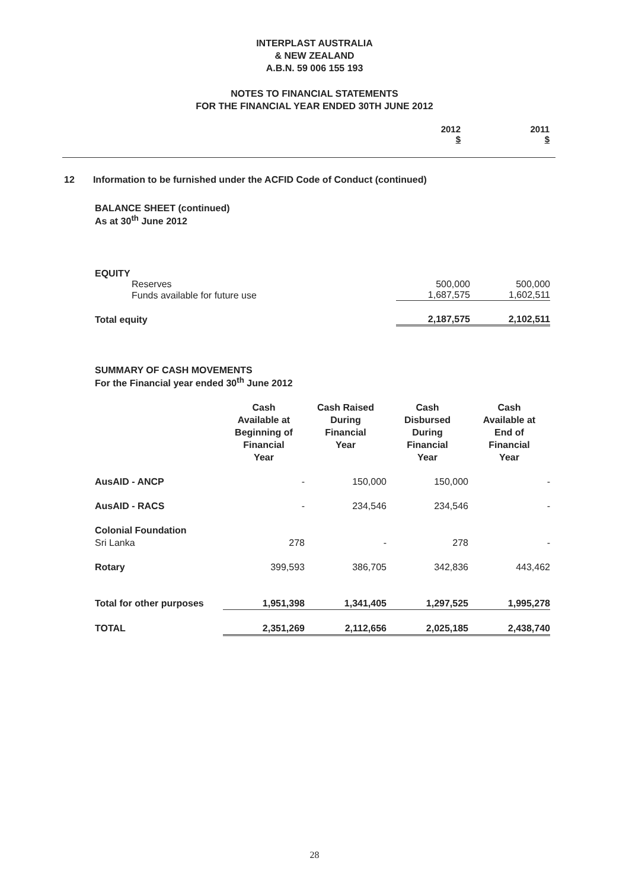INTERPLAST AUSTRALIA
& NEW ZEALAND
A.B.N. 59 006 155 193
NOTES TO FINANCIAL STATEMENTS
FOR THE FINANCIAL YEAR ENDED 30TH JUNE 2012
| | 2012 $ | 2011 $ |
12 Information to be furnished under the ACFID Code of Conduct (continued)
BALANCE SHEET (continued)
As at 30<sup>th</sup> June 2012
| EQUITY | | |
| Reserves | 500,000 | 500,000 |
| Funds available for future use | 1,687,575 | 1,602,511 |
| Total equity | 2,187,575 | 2,102,511 |
SUMMARY OF CASH MOVEMENTS
For the Financial year ended 30<sup>th</sup> June 2012
| | Cash Available at Beginning of Financial Year | Cash Raised During Financial Year | Cash Disbursed During Financial Year | Cash Available at End of Financial Year |
| --- | --- | --- | --- | --- |
| AusAID - ANCP | - | 150,000 | 150,000 | - |
| AusAID - RACS | - | 234,546 | 234,546 | - |
| Colonial Foundation | | | | |
| Sri Lanka | 278 | - | 278 | - |
| Rotary | 399,593 | 386,705 | 342,836 | 443,462 |
| Total for other purposes | 1,951,398 | 1,341,405 | 1,297,525 | 1,995,278 |
| TOTAL | 2,351,269 | 2,112,656 | 2,025,185 | 2,438,740 |
28